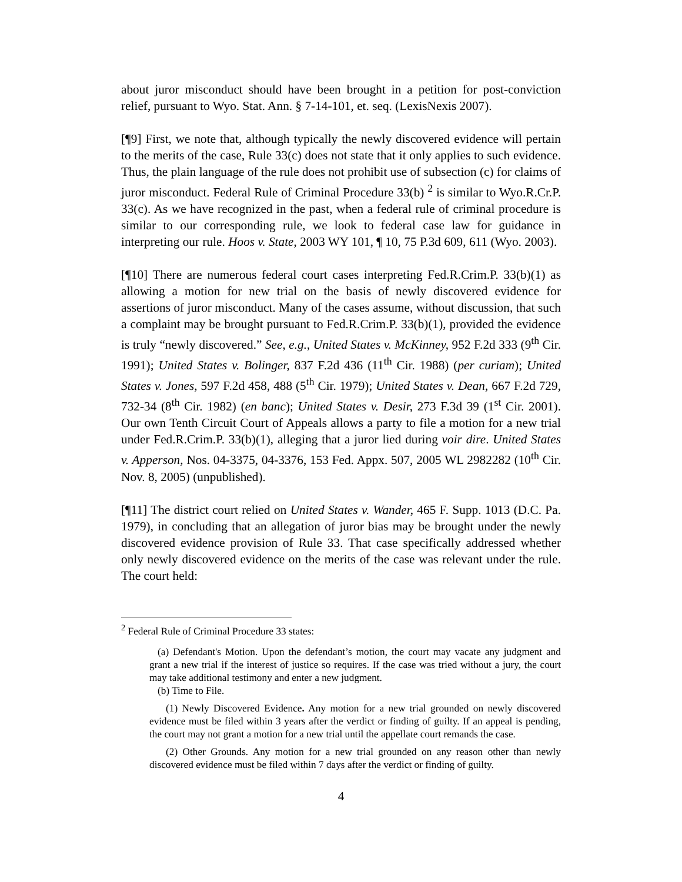about juror misconduct should have been brought in a petition for post-conviction relief, pursuant to Wyo. Stat. Ann. § 7-14-101, et. seq. (LexisNexis 2007).
[¶9] First, we note that, although typically the newly discovered evidence will pertain to the merits of the case, Rule 33(c) does not state that it only applies to such evidence. Thus, the plain language of the rule does not prohibit use of subsection (c) for claims of juror misconduct. Federal Rule of Criminal Procedure 33(b) <sup>2</sup> is similar to Wyo.R.Cr.P. 33(c). As we have recognized in the past, when a federal rule of criminal procedure is similar to our corresponding rule, we look to federal case law for guidance in interpreting our rule. Hoos v. State, 2003 WY 101, ¶ 10, 75 P.3d 609, 611 (Wyo. 2003).
[¶10] There are numerous federal court cases interpreting Fed.R.Crim.P. 33(b)(1) as allowing a motion for new trial on the basis of newly discovered evidence for assertions of juror misconduct. Many of the cases assume, without discussion, that such a complaint may be brought pursuant to Fed.R.Crim.P. 33(b)(1), provided the evidence is truly “newly discovered.” See, e.g., United States v. McKinney, 952 F.2d 333 (9<sup>th</sup> Cir. 1991); United States v. Bolinger, 837 F.2d 436 (11<sup>th</sup> Cir. 1988) (per curiam); United States v. Jones, 597 F.2d 458, 488 (5<sup>th</sup> Cir. 1979); United States v. Dean, 667 F.2d 729, 732-34 (8<sup>th</sup> Cir. 1982) (en banc); United States v. Desir, 273 F.3d 39 (1<sup>st</sup> Cir. 2001). Our own Tenth Circuit Court of Appeals allows a party to file a motion for a new trial under Fed.R.Crim.P. 33(b)(1), alleging that a juror lied during voir dire. United States v. Apperson, Nos. 04-3375, 04-3376, 153 Fed. Appx. 507, 2005 WL 2982282 (10<sup>th</sup> Cir. Nov. 8, 2005) (unpublished).
[¶11] The district court relied on United States v. Wander, 465 F. Supp. 1013 (D.C. Pa. 1979), in concluding that an allegation of juror bias may be brought under the newly discovered evidence provision of Rule 33. That case specifically addressed whether only newly discovered evidence on the merits of the case was relevant under the rule. The court held:
<sup>2</sup> Federal Rule of Criminal Procedure 33 states:
(a) Defendant's Motion. Upon the defendant’s motion, the court may vacate any judgment and grant a new trial if the interest of justice so requires. If the case was tried without a jury, the court may take additional testimony and enter a new judgment.
(b) Time to File.
(1) Newly Discovered Evidence. Any motion for a new trial grounded on newly discovered evidence must be filed within 3 years after the verdict or finding of guilty. If an appeal is pending, the court may not grant a motion for a new trial until the appellate court remands the case.
(2) Other Grounds. Any motion for a new trial grounded on any reason other than newly discovered evidence must be filed within 7 days after the verdict or finding of guilty.
4